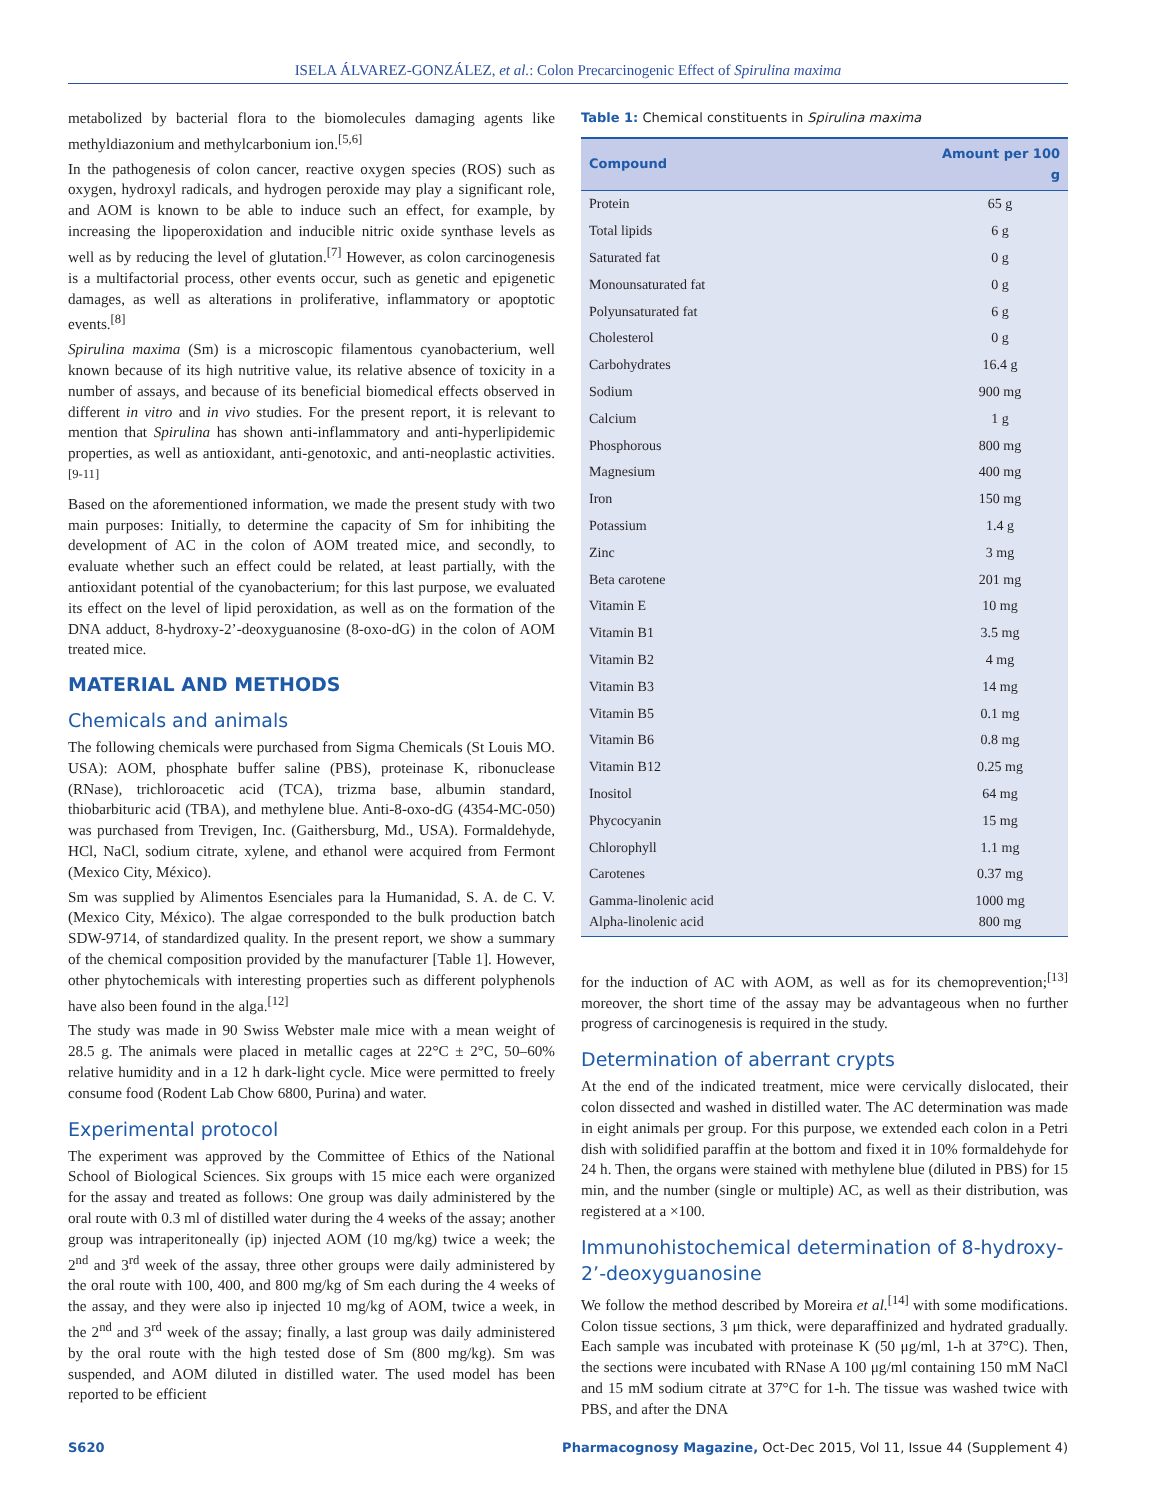ISELA ÁLVAREZ-GONZÁLEZ, et al.: Colon Precarcinogenic Effect of Spirulina maxima
metabolized by bacterial flora to the biomolecules damaging agents like methyldiazonium and methylcarbonium ion.<sup>[5,6]</sup>
In the pathogenesis of colon cancer, reactive oxygen species (ROS) such as oxygen, hydroxyl radicals, and hydrogen peroxide may play a significant role, and AOM is known to be able to induce such an effect, for example, by increasing the lipoperoxidation and inducible nitric oxide synthase levels as well as by reducing the level of glutation.<sup>[7]</sup> However, as colon carcinogenesis is a multifactorial process, other events occur, such as genetic and epigenetic damages, as well as alterations in proliferative, inflammatory or apoptotic events.<sup>[8]</sup>
Spirulina maxima (Sm) is a microscopic filamentous cyanobacterium, well known because of its high nutritive value, its relative absence of toxicity in a number of assays, and because of its beneficial biomedical effects observed in different in vitro and in vivo studies. For the present report, it is relevant to mention that Spirulina has shown anti-inflammatory and anti-hyperlipidemic properties, as well as antioxidant, anti-genotoxic, and anti-neoplastic activities.<sup>[9-11]</sup>
Based on the aforementioned information, we made the present study with two main purposes: Initially, to determine the capacity of Sm for inhibiting the development of AC in the colon of AOM treated mice, and secondly, to evaluate whether such an effect could be related, at least partially, with the antioxidant potential of the cyanobacterium; for this last purpose, we evaluated its effect on the level of lipid peroxidation, as well as on the formation of the DNA adduct, 8-hydroxy-2’-deoxyguanosine (8-oxo-dG) in the colon of AOM treated mice.
MATERIAL AND METHODS
Chemicals and animals
The following chemicals were purchased from Sigma Chemicals (St Louis MO. USA): AOM, phosphate buffer saline (PBS), proteinase K, ribonuclease (RNase), trichloroacetic acid (TCA), trizma base, albumin standard, thiobarbituric acid (TBA), and methylene blue. Anti-8-oxo-dG (4354-MC-050) was purchased from Trevigen, Inc. (Gaithersburg, Md., USA). Formaldehyde, HCl, NaCl, sodium citrate, xylene, and ethanol were acquired from Fermont (Mexico City, México).
Sm was supplied by Alimentos Esenciales para la Humanidad, S. A. de C. V. (Mexico City, México). The algae corresponded to the bulk production batch SDW-9714, of standardized quality. In the present report, we show a summary of the chemical composition provided by the manufacturer [Table 1]. However, other phytochemicals with interesting properties such as different polyphenols have also been found in the alga.<sup>[12]</sup>
The study was made in 90 Swiss Webster male mice with a mean weight of 28.5 g. The animals were placed in metallic cages at 22°C ± 2°C, 50–60% relative humidity and in a 12 h dark-light cycle. Mice were permitted to freely consume food (Rodent Lab Chow 6800, Purina) and water.
Experimental protocol
The experiment was approved by the Committee of Ethics of the National School of Biological Sciences. Six groups with 15 mice each were organized for the assay and treated as follows: One group was daily administered by the oral route with 0.3 ml of distilled water during the 4 weeks of the assay; another group was intraperitoneally (ip) injected AOM (10 mg/kg) twice a week; the 2<sup>nd</sup> and 3<sup>rd</sup> week of the assay, three other groups were daily administered by the oral route with 100, 400, and 800 mg/kg of Sm each during the 4 weeks of the assay, and they were also ip injected 10 mg/kg of AOM, twice a week, in the 2<sup>nd</sup> and 3<sup>rd</sup> week of the assay; finally, a last group was daily administered by the oral route with the high tested dose of Sm (800 mg/kg). Sm was suspended, and AOM diluted in distilled water. The used model has been reported to be efficient
Table 1: Chemical constituents in Spirulina maxima
| Compound | Amount per 100 g |
| --- | --- |
| Protein | 65 g |
| Total lipids | 6 g |
| Saturated fat | 0 g |
| Monounsaturated fat | 0 g |
| Polyunsaturated fat | 6 g |
| Cholesterol | 0 g |
| Carbohydrates | 16.4 g |
| Sodium | 900 mg |
| Calcium | 1 g |
| Phosphorous | 800 mg |
| Magnesium | 400 mg |
| Iron | 150 mg |
| Potassium | 1.4 g |
| Zinc | 3 mg |
| Beta carotene | 201 mg |
| Vitamin E | 10 mg |
| Vitamin B1 | 3.5 mg |
| Vitamin B2 | 4 mg |
| Vitamin B3 | 14 mg |
| Vitamin B5 | 0.1 mg |
| Vitamin B6 | 0.8 mg |
| Vitamin B12 | 0.25 mg |
| Inositol | 64 mg |
| Phycocyanin | 15 mg |
| Chlorophyll | 1.1 mg |
| Carotenes | 0.37 mg |
| Gamma-linolenic acid Alpha-linolenic acid | 1000 mg 800 mg |
for the induction of AC with AOM, as well as for its chemoprevention;<sup>[13]</sup> moreover, the short time of the assay may be advantageous when no further progress of carcinogenesis is required in the study.
Determination of aberrant crypts
At the end of the indicated treatment, mice were cervically dislocated, their colon dissected and washed in distilled water. The AC determination was made in eight animals per group. For this purpose, we extended each colon in a Petri dish with solidified paraffin at the bottom and fixed it in 10% formaldehyde for 24 h. Then, the organs were stained with methylene blue (diluted in PBS) for 15 min, and the number (single or multiple) AC, as well as their distribution, was registered at a ×100.
Immunohistochemical determination of 8-hydroxy-2’-deoxyguanosine
We follow the method described by Moreira et al.<sup>[14]</sup> with some modifications. Colon tissue sections, 3 μm thick, were deparaffinized and hydrated gradually. Each sample was incubated with proteinase K (50 μg/ml, 1-h at 37°C). Then, the sections were incubated with RNase A 100 μg/ml containing 150 mM NaCl and 15 mM sodium citrate at 37°C for 1-h. The tissue was washed twice with PBS, and after the DNA
S620 Pharmacognosy Magazine, Oct-Dec 2015, Vol 11, Issue 44 (Supplement 4)